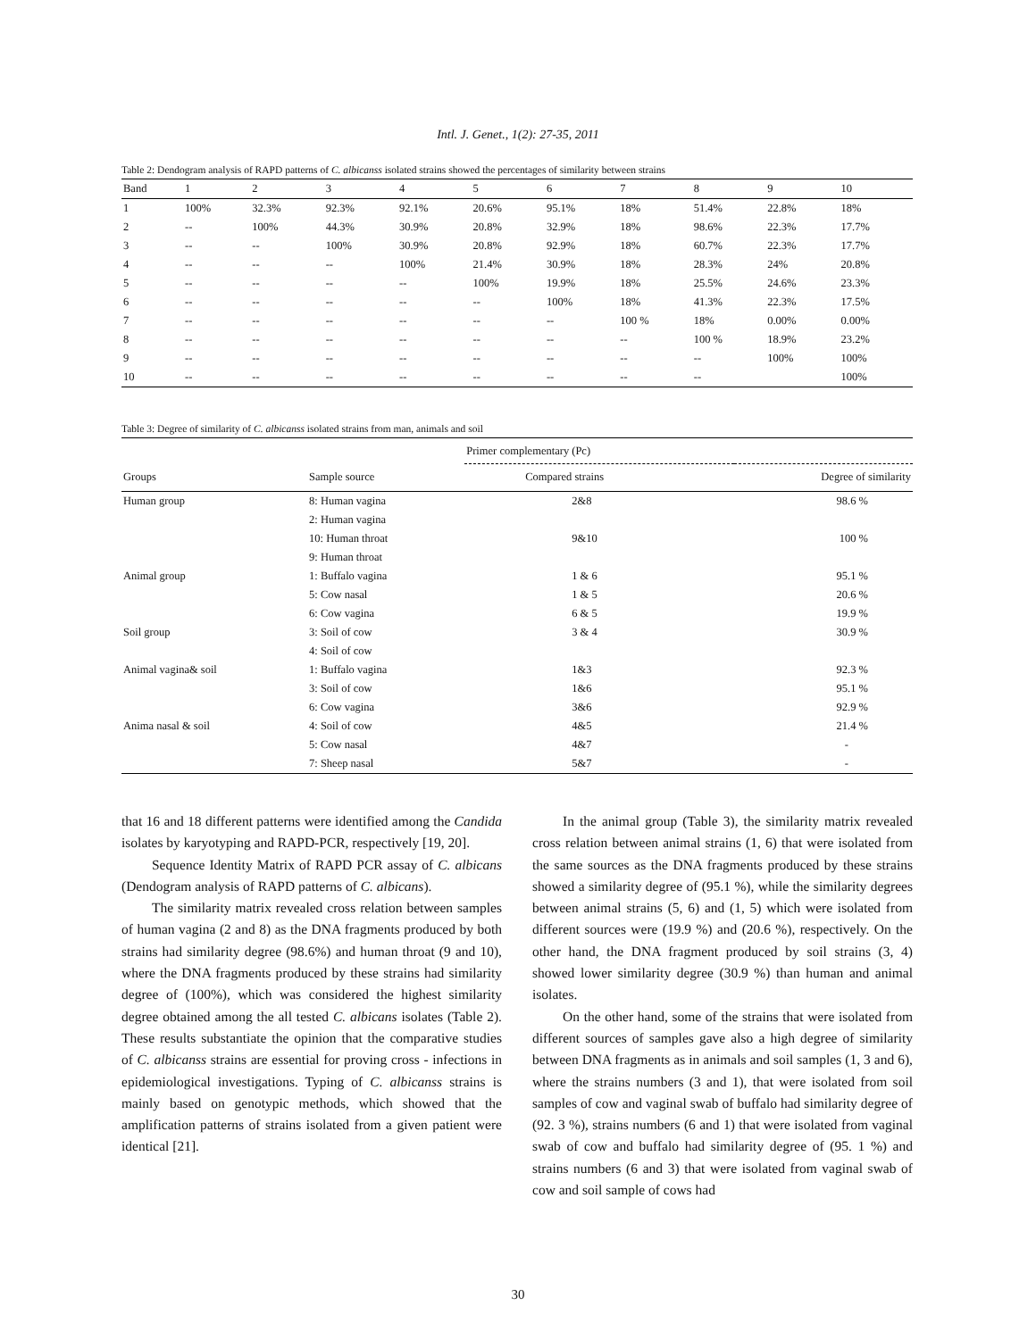Intl. J. Genet., 1(2): 27-35, 2011
Table 2: Dendogram analysis of RAPD patterns of C. albicanss isolated strains showed the percentages of similarity between strains
| Band | 1 | 2 | 3 | 4 | 5 | 6 | 7 | 8 | 9 | 10 |
| --- | --- | --- | --- | --- | --- | --- | --- | --- | --- | --- |
| 1 | 100% | 32.3% | 92.3% | 92.1% | 20.6% | 95.1% | 18% | 51.4% | 22.8% | 18% |
| 2 | -- | 100% | 44.3% | 30.9% | 20.8% | 32.9% | 18% | 98.6% | 22.3% | 17.7% |
| 3 | -- | -- | 100% | 30.9% | 20.8% | 92.9% | 18% | 60.7% | 22.3% | 17.7% |
| 4 | -- | -- | -- | 100% | 21.4% | 30.9% | 18% | 28.3% | 24% | 20.8% |
| 5 | -- | -- | -- | -- | 100% | 19.9% | 18% | 25.5% | 24.6% | 23.3% |
| 6 | -- | -- | -- | -- | -- | 100% | 18% | 41.3% | 22.3% | 17.5% |
| 7 | -- | -- | -- | -- | -- | -- | 100 % | 18% | 0.00% | 0.00% |
| 8 | -- | -- | -- | -- | -- | -- | -- | 100 % | 18.9% | 23.2% |
| 9 | -- | -- | -- | -- | -- | -- | -- | -- | 100% | 100% |
| 10 | -- | -- | -- | -- | -- | -- | -- | -- | | 100% |
Table 3: Degree of similarity of C. albicanss isolated strains from man, animals and soil
| | | Primer complementary (Pc) | |
| --- | --- | --- | --- |
| Groups | Sample source | Compared strains | Degree of similarity |
| Human group | 8: Human vagina | 2&8 | 98.6 % |
| | 2: Human vagina | | |
| | 10: Human throat | 9&10 | 100 % |
| | 9: Human throat | | |
| Animal group | 1: Buffalo vagina | 1 & 6 | 95.1 % |
| | 5: Cow nasal | 1 & 5 | 20.6 % |
| | 6: Cow vagina | 6 & 5 | 19.9 % |
| Soil group | 3: Soil of cow | 3 & 4 | 30.9 % |
| | 4: Soil of cow | | |
| Animal vagina& soil | 1: Buffalo vagina | 1&3 | 92.3 % |
| | 3: Soil of cow | 1&6 | 95.1 % |
| | 6: Cow vagina | 3&6 | 92.9 % |
| Anima nasal & soil | 4: Soil of cow | 4&5 | 21.4 % |
| | 5: Cow nasal | 4&7 | - |
| | 7: Sheep nasal | 5&7 | - |
that 16 and 18 different patterns were identified among the Candida isolates by karyotyping and RAPD-PCR, respectively [19, 20].
Sequence Identity Matrix of RAPD PCR assay of C. albicans (Dendogram analysis of RAPD patterns of C. albicans).
The similarity matrix revealed cross relation between samples of human vagina (2 and 8) as the DNA fragments produced by both strains had similarity degree (98.6%) and human throat (9 and 10), where the DNA fragments produced by these strains had similarity degree of (100%), which was considered the highest similarity degree obtained among the all tested C. albicans isolates (Table 2). These results substantiate the opinion that the comparative studies of C. albicanss strains are essential for proving cross - infections in epidemiological investigations. Typing of C. albicanss strains is mainly based on genotypic methods, which showed that the amplification patterns of strains isolated from a given patient were identical [21].
In the animal group (Table 3), the similarity matrix revealed cross relation between animal strains (1, 6) that were isolated from the same sources as the DNA fragments produced by these strains showed a similarity degree of (95.1 %), while the similarity degrees between animal strains (5, 6) and (1, 5) which were isolated from different sources were (19.9 %) and (20.6 %), respectively. On the other hand, the DNA fragment produced by soil strains (3, 4) showed lower similarity degree (30.9 %) than human and animal isolates.
On the other hand, some of the strains that were isolated from different sources of samples gave also a high degree of similarity between DNA fragments as in animals and soil samples (1, 3 and 6), where the strains numbers (3 and 1), that were isolated from soil samples of cow and vaginal swab of buffalo had similarity degree of (92. 3 %), strains numbers (6 and 1) that were isolated from vaginal swab of cow and buffalo had similarity degree of (95. 1 %) and strains numbers (6 and 3) that were isolated from vaginal swab of cow and soil sample of cows had
30